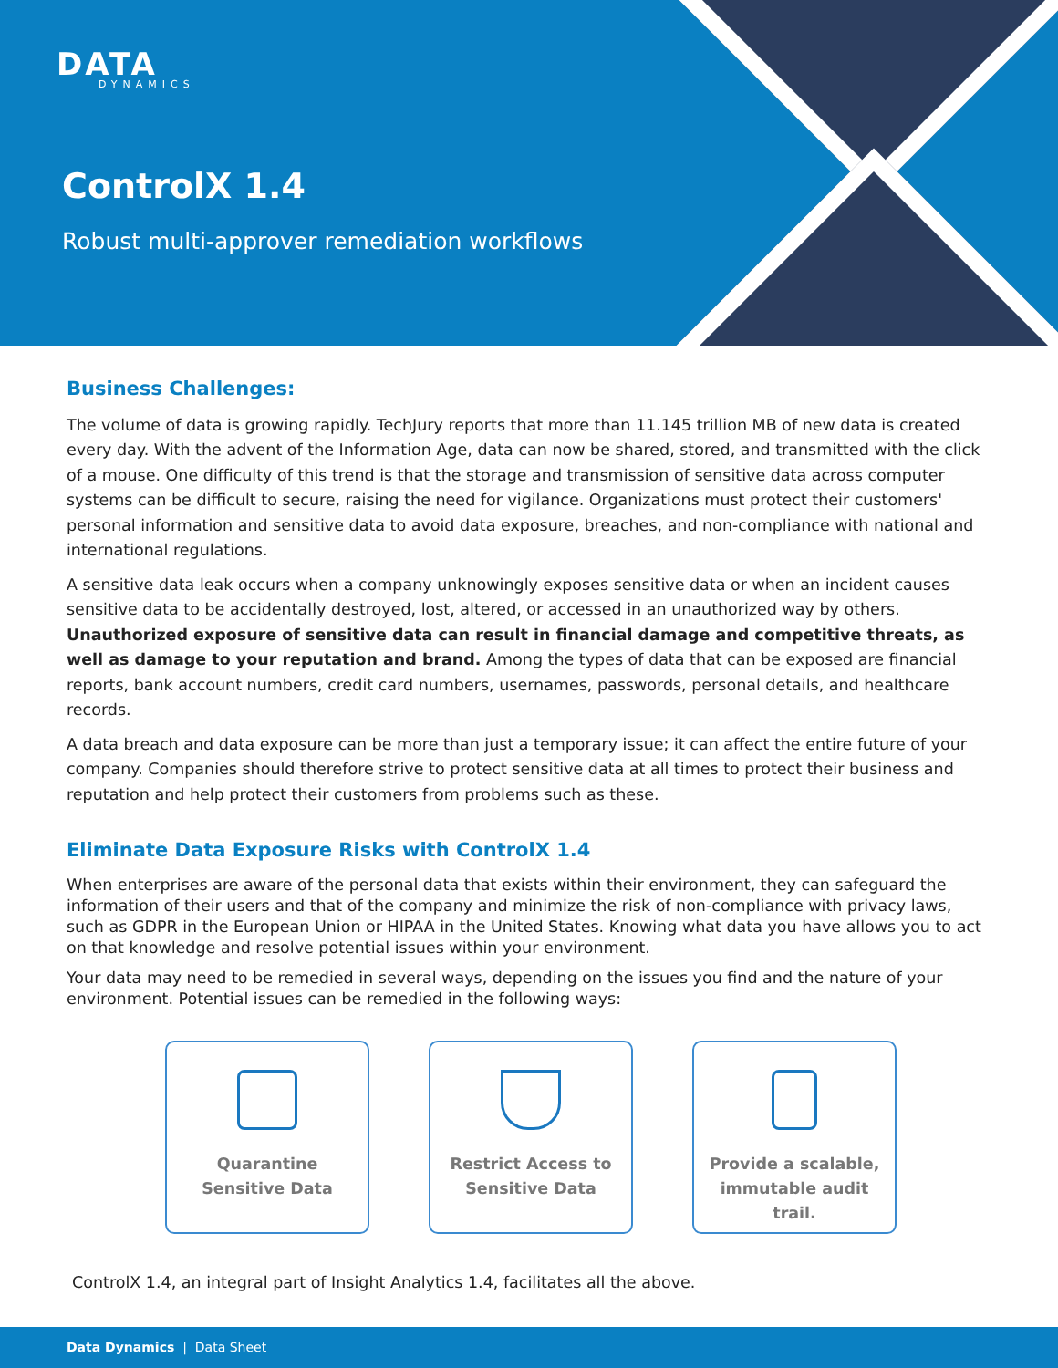DATA
DYNAMICS
ControlX 1.4
Robust multi-approver remediation workflows
Business Challenges:
The volume of data is growing rapidly. TechJury reports that more than 11.145 trillion MB of new data is created every day. With the advent of the Information Age, data can now be shared, stored, and transmitted with the click of a mouse. One difficulty of this trend is that the storage and transmission of sensitive data across computer systems can be difficult to secure, raising the need for vigilance. Organizations must protect their customers' personal information and sensitive data to avoid data exposure, breaches, and non-compliance with national and international regulations.
A sensitive data leak occurs when a company unknowingly exposes sensitive data or when an incident causes sensitive data to be accidentally destroyed, lost, altered, or accessed in an unauthorized way by others. Unauthorized exposure of sensitive data can result in financial damage and competitive threats, as well as damage to your reputation and brand. Among the types of data that can be exposed are financial reports, bank account numbers, credit card numbers, usernames, passwords, personal details, and healthcare records.
A data breach and data exposure can be more than just a temporary issue; it can affect the entire future of your company. Companies should therefore strive to protect sensitive data at all times to protect their business and reputation and help protect their customers from problems such as these.
Eliminate Data Exposure Risks with ControlX 1.4
When enterprises are aware of the personal data that exists within their environment, they can safeguard the information of their users and that of the company and minimize the risk of non-compliance with privacy laws, such as GDPR in the European Union or HIPAA in the United States. Knowing what data you have allows you to act on that knowledge and resolve potential issues within your environment.
Your data may need to be remedied in several ways, depending on the issues you find and the nature of your environment. Potential issues can be remedied in the following ways:
Quarantine
Sensitive Data
Restrict Access to
Sensitive Data
Provide a scalable,
immutable audit
trail.
ControlX 1.4, an integral part of Insight Analytics 1.4, facilitates all the above.
Data Dynamics | Data Sheet